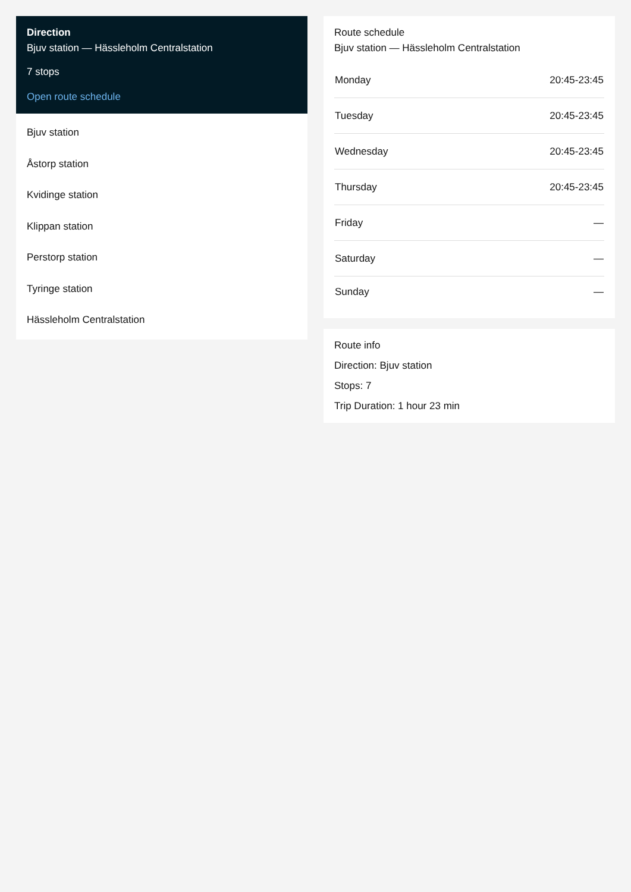Direction
Bjuv station — Hässleholm Centralstation
7 stops
Open route schedule
Bjuv station
Åstorp station
Kvidinge station
Klippan station
Perstorp station
Tyringe station
Hässleholm Centralstation
Route schedule
Bjuv station — Hässleholm Centralstation
| Monday | 20:45-23:45 |
| Tuesday | 20:45-23:45 |
| Wednesday | 20:45-23:45 |
| Thursday | 20:45-23:45 |
| Friday | — |
| Saturday | — |
| Sunday | — |
Route info
Direction: Bjuv station
Stops: 7
Trip Duration: 1 hour 23 min